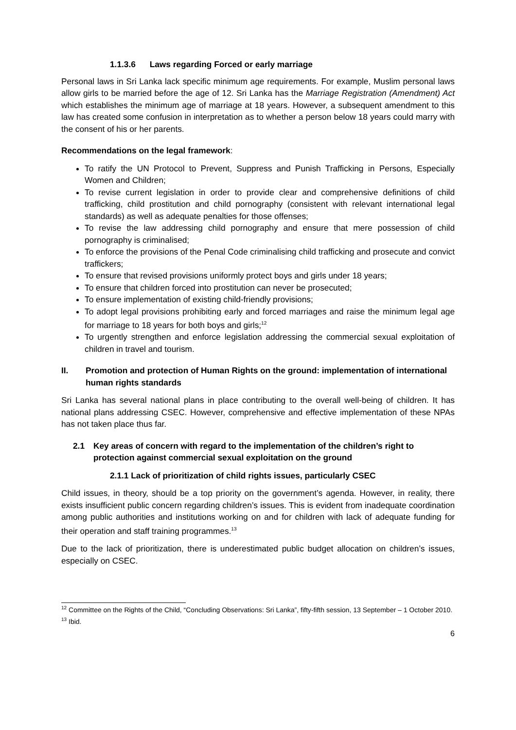1.1.3.6 Laws regarding Forced or early marriage
Personal laws in Sri Lanka lack specific minimum age requirements. For example, Muslim personal laws allow girls to be married before the age of 12. Sri Lanka has the Marriage Registration (Amendment) Act which establishes the minimum age of marriage at 18 years. However, a subsequent amendment to this law has created some confusion in interpretation as to whether a person below 18 years could marry with the consent of his or her parents.
Recommendations on the legal framework:
To ratify the UN Protocol to Prevent, Suppress and Punish Trafficking in Persons, Especially Women and Children;
To revise current legislation in order to provide clear and comprehensive definitions of child trafficking, child prostitution and child pornography (consistent with relevant international legal standards) as well as adequate penalties for those offenses;
To revise the law addressing child pornography and ensure that mere possession of child pornography is criminalised;
To enforce the provisions of the Penal Code criminalising child trafficking and prosecute and convict traffickers;
To ensure that revised provisions uniformly protect boys and girls under 18 years;
To ensure that children forced into prostitution can never be prosecuted;
To ensure implementation of existing child-friendly provisions;
To adopt legal provisions prohibiting early and forced marriages and raise the minimum legal age for marriage to 18 years for both boys and girls;<sup>12</sup>
To urgently strengthen and enforce legislation addressing the commercial sexual exploitation of children in travel and tourism.
II. Promotion and protection of Human Rights on the ground: implementation of international human rights standards
Sri Lanka has several national plans in place contributing to the overall well-being of children. It has national plans addressing CSEC. However, comprehensive and effective implementation of these NPAs has not taken place thus far.
2.1 Key areas of concern with regard to the implementation of the children’s right to protection against commercial sexual exploitation on the ground
2.1.1 Lack of prioritization of child rights issues, particularly CSEC
Child issues, in theory, should be a top priority on the government’s agenda. However, in reality, there exists insufficient public concern regarding children’s issues. This is evident from inadequate coordination among public authorities and institutions working on and for children with lack of adequate funding for their operation and staff training programmes.<sup>13</sup>
Due to the lack of prioritization, there is underestimated public budget allocation on children’s issues, especially on CSEC.
<sup>12</sup> Committee on the Rights of the Child, “Concluding Observations: Sri Lanka”, fifty-fifth session, 13 September – 1 October 2010.
<sup>13</sup> Ibid.
6